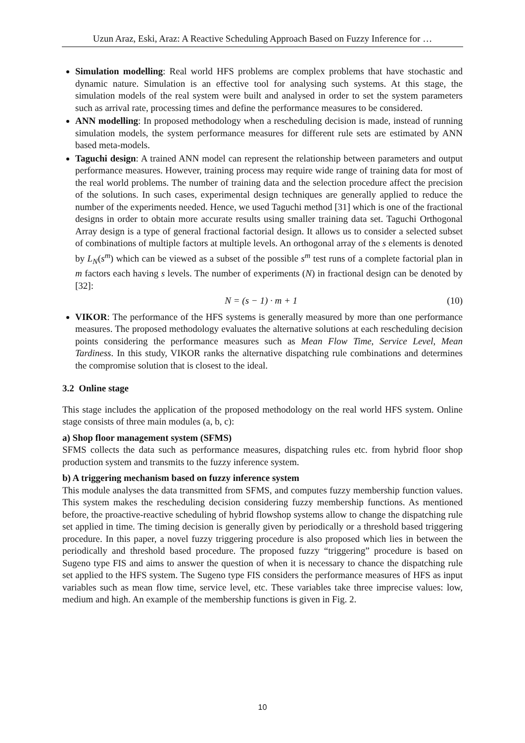Uzun Araz, Eski, Araz: A Reactive Scheduling Approach Based on Fuzzy Inference for …
Simulation modelling: Real world HFS problems are complex problems that have stochastic and dynamic nature. Simulation is an effective tool for analysing such systems. At this stage, the simulation models of the real system were built and analysed in order to set the system parameters such as arrival rate, processing times and define the performance measures to be considered.
ANN modelling: In proposed methodology when a rescheduling decision is made, instead of running simulation models, the system performance measures for different rule sets are estimated by ANN based meta-models.
Taguchi design: A trained ANN model can represent the relationship between parameters and output performance measures. However, training process may require wide range of training data for most of the real world problems. The number of training data and the selection procedure affect the precision of the solutions. In such cases, experimental design techniques are generally applied to reduce the number of the experiments needed. Hence, we used Taguchi method [31] which is one of the fractional designs in order to obtain more accurate results using smaller training data set. Taguchi Orthogonal Array design is a type of general fractional factorial design. It allows us to consider a selected subset of combinations of multiple factors at multiple levels. An orthogonal array of the s elements is denoted by L<sub>N</sub>(s<sup>m</sup>) which can be viewed as a subset of the possible s<sup>m</sup> test runs of a complete factorial plan in m factors each having s levels. The number of experiments (N) in fractional design can be denoted by [32]:
N = (s − 1) · m + 1 (10)
VIKOR: The performance of the HFS systems is generally measured by more than one performance measures. The proposed methodology evaluates the alternative solutions at each rescheduling decision points considering the performance measures such as Mean Flow Time, Service Level, Mean Tardiness. In this study, VIKOR ranks the alternative dispatching rule combinations and determines the compromise solution that is closest to the ideal.
3.2 Online stage
This stage includes the application of the proposed methodology on the real world HFS system. Online stage consists of three main modules (a, b, c):
a) Shop floor management system (SFMS)
SFMS collects the data such as performance measures, dispatching rules etc. from hybrid floor shop production system and transmits to the fuzzy inference system.
b) A triggering mechanism based on fuzzy inference system
This module analyses the data transmitted from SFMS, and computes fuzzy membership function values. This system makes the rescheduling decision considering fuzzy membership functions. As mentioned before, the proactive-reactive scheduling of hybrid flowshop systems allow to change the dispatching rule set applied in time. The timing decision is generally given by periodically or a threshold based triggering procedure. In this paper, a novel fuzzy triggering procedure is also proposed which lies in between the periodically and threshold based procedure. The proposed fuzzy “triggering” procedure is based on Sugeno type FIS and aims to answer the question of when it is necessary to chance the dispatching rule set applied to the HFS system. The Sugeno type FIS considers the performance measures of HFS as input variables such as mean flow time, service level, etc. These variables take three imprecise values: low, medium and high. An example of the membership functions is given in Fig. 2.
10